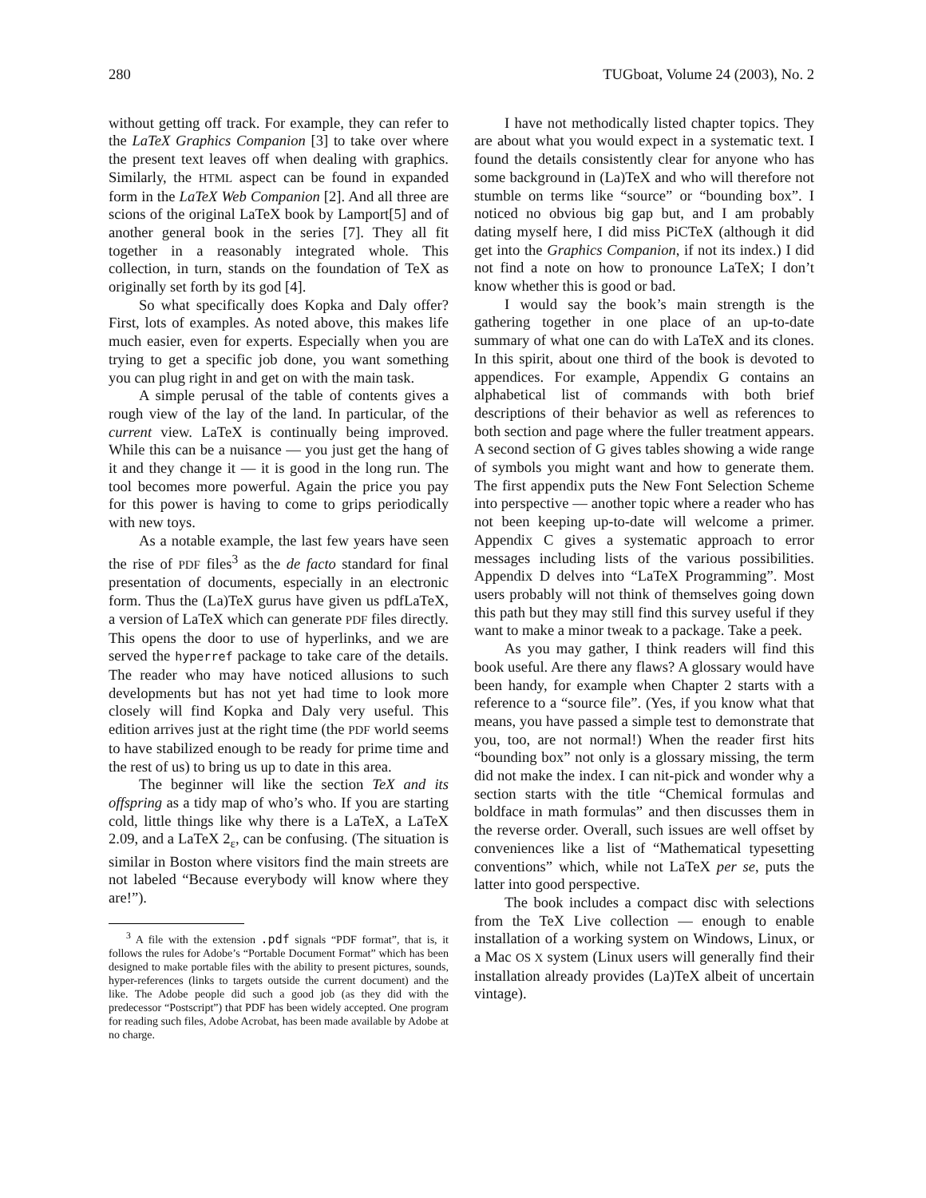280 TUGboat, Volume 24 (2003), No. 2
without getting off track. For example, they can refer to the LaTeX Graphics Companion [3] to take over where the present text leaves off when dealing with graphics. Similarly, the HTML aspect can be found in expanded form in the LaTeX Web Companion [2]. And all three are scions of the original LaTeX book by Lamport[5] and of another general book in the series [7]. They all fit together in a reasonably integrated whole. This collection, in turn, stands on the foundation of TeX as originally set forth by its god [4].
So what specifically does Kopka and Daly offer? First, lots of examples. As noted above, this makes life much easier, even for experts. Especially when you are trying to get a specific job done, you want something you can plug right in and get on with the main task.
A simple perusal of the table of contents gives a rough view of the lay of the land. In particular, of the current view. LaTeX is continually being improved. While this can be a nuisance — you just get the hang of it and they change it — it is good in the long run. The tool becomes more powerful. Again the price you pay for this power is having to come to grips periodically with new toys.
As a notable example, the last few years have seen the rise of PDF files<sup>3</sup> as the de facto standard for final presentation of documents, especially in an electronic form. Thus the (La)TeX gurus have given us pdfLaTeX, a version of LaTeX which can generate PDF files directly. This opens the door to use of hyperlinks, and we are served the hyperref package to take care of the details. The reader who may have noticed allusions to such developments but has not yet had time to look more closely will find Kopka and Daly very useful. This edition arrives just at the right time (the PDF world seems to have stabilized enough to be ready for prime time and the rest of us) to bring us up to date in this area.
The beginner will like the section TeX and its offspring as a tidy map of who’s who. If you are starting cold, little things like why there is a LaTeX, a LaTeX 2.09, and a LaTeX 2<sub>ε</sub>, can be confusing. (The situation is similar in Boston where visitors find the main streets are not labeled “Because everybody will know where they are!”).
<sup>3</sup> A file with the extension .pdf signals “PDF format”, that is, it follows the rules for Adobe’s “Portable Document Format” which has been designed to make portable files with the ability to present pictures, sounds, hyper-references (links to targets outside the current document) and the like. The Adobe people did such a good job (as they did with the predecessor “Postscript”) that PDF has been widely accepted. One program for reading such files, Adobe Acrobat, has been made available by Adobe at no charge.
I have not methodically listed chapter topics. They are about what you would expect in a systematic text. I found the details consistently clear for anyone who has some background in (La)TeX and who will therefore not stumble on terms like “source” or “bounding box”. I noticed no obvious big gap but, and I am probably dating myself here, I did miss PiCTeX (although it did get into the Graphics Companion, if not its index.) I did not find a note on how to pronounce LaTeX; I don’t know whether this is good or bad.
I would say the book’s main strength is the gathering together in one place of an up-to-date summary of what one can do with LaTeX and its clones. In this spirit, about one third of the book is devoted to appendices. For example, Appendix G contains an alphabetical list of commands with both brief descriptions of their behavior as well as references to both section and page where the fuller treatment appears. A second section of G gives tables showing a wide range of symbols you might want and how to generate them. The first appendix puts the New Font Selection Scheme into perspective — another topic where a reader who has not been keeping up-to-date will welcome a primer. Appendix C gives a systematic approach to error messages including lists of the various possibilities. Appendix D delves into “LaTeX Programming”. Most users probably will not think of themselves going down this path but they may still find this survey useful if they want to make a minor tweak to a package. Take a peek.
As you may gather, I think readers will find this book useful. Are there any flaws? A glossary would have been handy, for example when Chapter 2 starts with a reference to a “source file”. (Yes, if you know what that means, you have passed a simple test to demonstrate that you, too, are not normal!) When the reader first hits “bounding box” not only is a glossary missing, the term did not make the index. I can nit-pick and wonder why a section starts with the title “Chemical formulas and boldface in math formulas” and then discusses them in the reverse order. Overall, such issues are well offset by conveniences like a list of “Mathematical typesetting conventions” which, while not LaTeX per se, puts the latter into good perspective.
The book includes a compact disc with selections from the TeX Live collection — enough to enable installation of a working system on Windows, Linux, or a Mac OS X system (Linux users will generally find their installation already provides (La)TeX albeit of uncertain vintage).